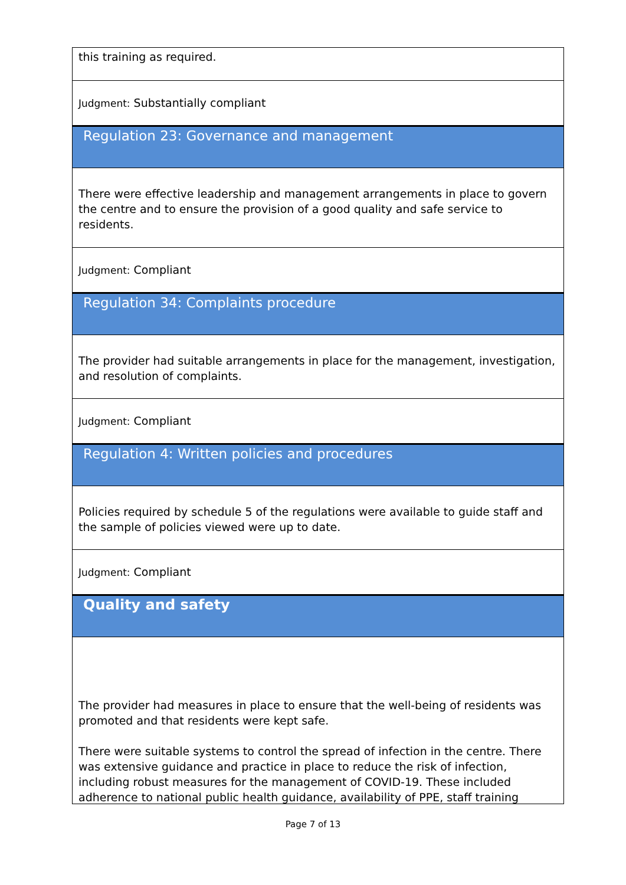this training as required.
Judgment: Substantially compliant
Regulation 23: Governance and management
There were effective leadership and management arrangements in place to govern the centre and to ensure the provision of a good quality and safe service to residents.
Judgment: Compliant
Regulation 34: Complaints procedure
The provider had suitable arrangements in place for the management, investigation, and resolution of complaints.
Judgment: Compliant
Regulation 4: Written policies and procedures
Policies required by schedule 5 of the regulations were available to guide staff and the sample of policies viewed were up to date.
Judgment: Compliant
Quality and safety
The provider had measures in place to ensure that the well-being of residents was promoted and that residents were kept safe.
There were suitable systems to control the spread of infection in the centre. There was extensive guidance and practice in place to reduce the risk of infection, including robust measures for the management of COVID-19. These included adherence to national public health guidance, availability of PPE, staff training
Page 7 of 13